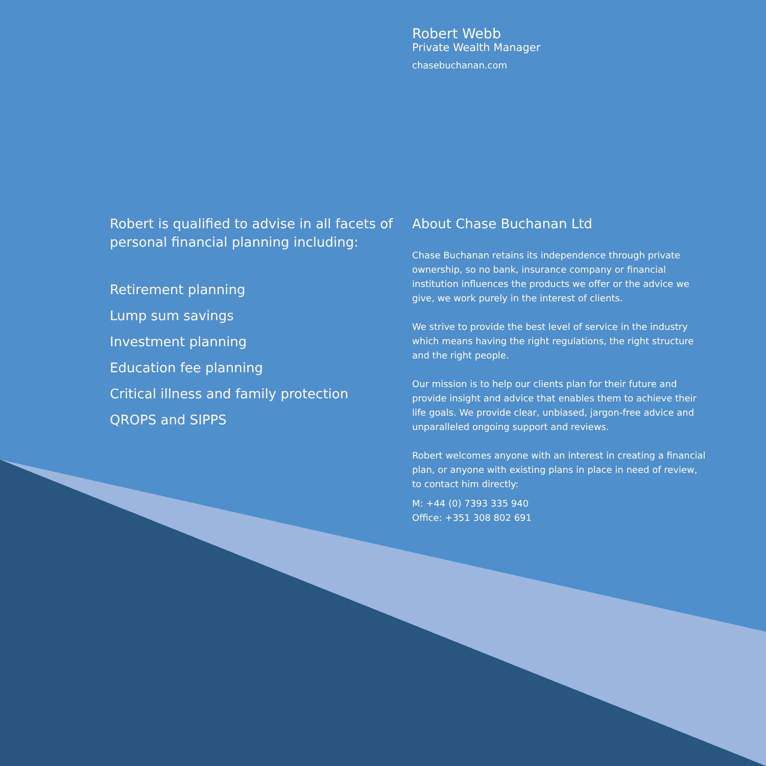Robert Webb
Private Wealth Manager
chasebuchanan.com
Robert is qualified to advise in all facets of personal financial planning including:
Retirement planning
Lump sum savings
Investment planning
Education fee planning
Critical illness and family protection
QROPS and SIPPS
About Chase Buchanan Ltd
Chase Buchanan retains its independence through private ownership, so no bank, insurance company or financial institution influences the products we offer or the advice we give, we work purely in the interest of clients.
We strive to provide the best level of service in the industry which means having the right regulations, the right structure and the right people.
Our mission is to help our clients plan for their future and provide insight and advice that enables them to achieve their life goals. We provide clear, unbiased, jargon-free advice and unparalleled ongoing support and reviews.
Robert welcomes anyone with an interest in creating a financial plan, or anyone with existing plans in place in need of review, to contact him directly:
M: +44 (0) 7393 335 940
Office: +351 308 802 691